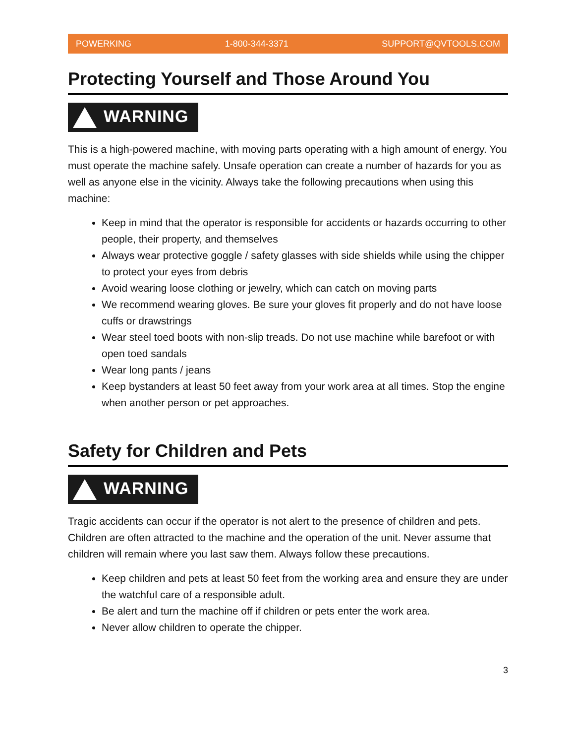POWERKING 1-800-344-3371 SUPPORT@QVTOOLS.COM
Protecting Yourself and Those Around You
WARNING
This is a high-powered machine, with moving parts operating with a high amount of energy. You must operate the machine safely. Unsafe operation can create a number of hazards for you as well as anyone else in the vicinity. Always take the following precautions when using this machine:
Keep in mind that the operator is responsible for accidents or hazards occurring to other people, their property, and themselves
Always wear protective goggle / safety glasses with side shields while using the chipper to protect your eyes from debris
Avoid wearing loose clothing or jewelry, which can catch on moving parts
We recommend wearing gloves. Be sure your gloves fit properly and do not have loose cuffs or drawstrings
Wear steel toed boots with non-slip treads. Do not use machine while barefoot or with open toed sandals
Wear long pants / jeans
Keep bystanders at least 50 feet away from your work area at all times. Stop the engine when another person or pet approaches.
Safety for Children and Pets
WARNING
Tragic accidents can occur if the operator is not alert to the presence of children and pets. Children are often attracted to the machine and the operation of the unit. Never assume that children will remain where you last saw them. Always follow these precautions.
Keep children and pets at least 50 feet from the working area and ensure they are under the watchful care of a responsible adult.
Be alert and turn the machine off if children or pets enter the work area.
Never allow children to operate the chipper.
3